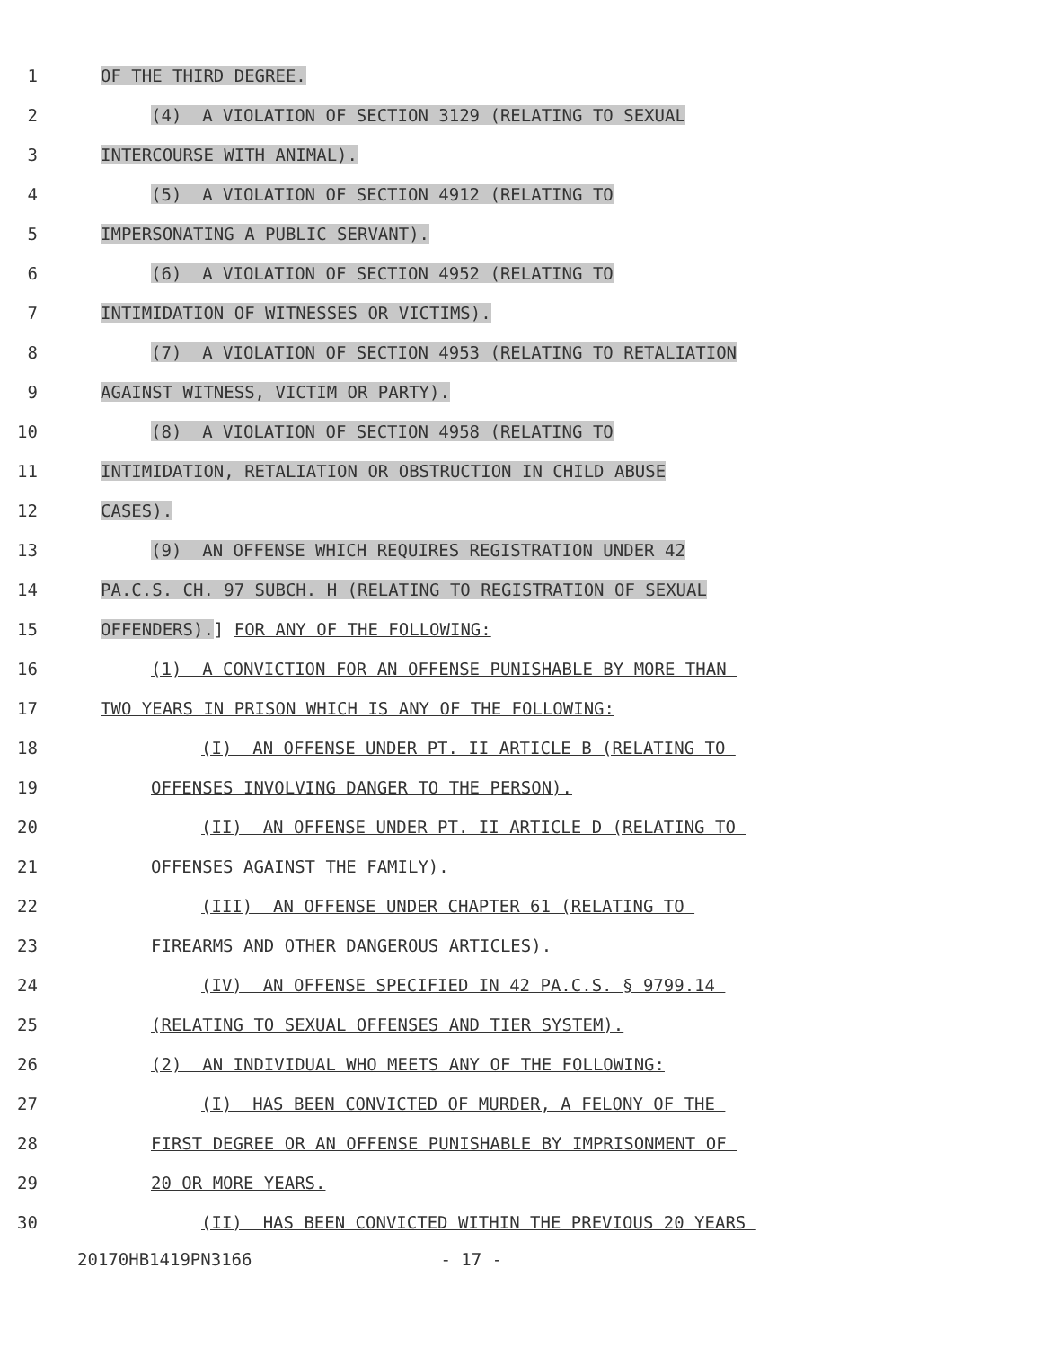1
OF THE THIRD DEGREE.
2
(4) A VIOLATION OF SECTION 3129 (RELATING TO SEXUAL
3
INTERCOURSE WITH ANIMAL).
4
(5) A VIOLATION OF SECTION 4912 (RELATING TO
5
IMPERSONATING A PUBLIC SERVANT).
6
(6) A VIOLATION OF SECTION 4952 (RELATING TO
7
INTIMIDATION OF WITNESSES OR VICTIMS).
8
(7) A VIOLATION OF SECTION 4953 (RELATING TO RETALIATION
9
AGAINST WITNESS, VICTIM OR PARTY).
10
(8) A VIOLATION OF SECTION 4958 (RELATING TO
11
INTIMIDATION, RETALIATION OR OBSTRUCTION IN CHILD ABUSE
12
CASES).
13
(9) AN OFFENSE WHICH REQUIRES REGISTRATION UNDER 42
14
PA.C.S. CH. 97 SUBCH. H (RELATING TO REGISTRATION OF SEXUAL
15
OFFENDERS).] FOR ANY OF THE FOLLOWING:
16
(1) A CONVICTION FOR AN OFFENSE PUNISHABLE BY MORE THAN
17
TWO YEARS IN PRISON WHICH IS ANY OF THE FOLLOWING:
18
(I) AN OFFENSE UNDER PT. II ARTICLE B (RELATING TO
19
OFFENSES INVOLVING DANGER TO THE PERSON).
20
(II) AN OFFENSE UNDER PT. II ARTICLE D (RELATING TO
21
OFFENSES AGAINST THE FAMILY).
22
(III) AN OFFENSE UNDER CHAPTER 61 (RELATING TO
23
FIREARMS AND OTHER DANGEROUS ARTICLES).
24
(IV) AN OFFENSE SPECIFIED IN 42 PA.C.S. § 9799.14
25
(RELATING TO SEXUAL OFFENSES AND TIER SYSTEM).
26
(2) AN INDIVIDUAL WHO MEETS ANY OF THE FOLLOWING:
27
(I) HAS BEEN CONVICTED OF MURDER, A FELONY OF THE
28
FIRST DEGREE OR AN OFFENSE PUNISHABLE BY IMPRISONMENT OF
29
20 OR MORE YEARS.
30
(II) HAS BEEN CONVICTED WITHIN THE PREVIOUS 20 YEARS
20170HB1419PN3166 - 17 -